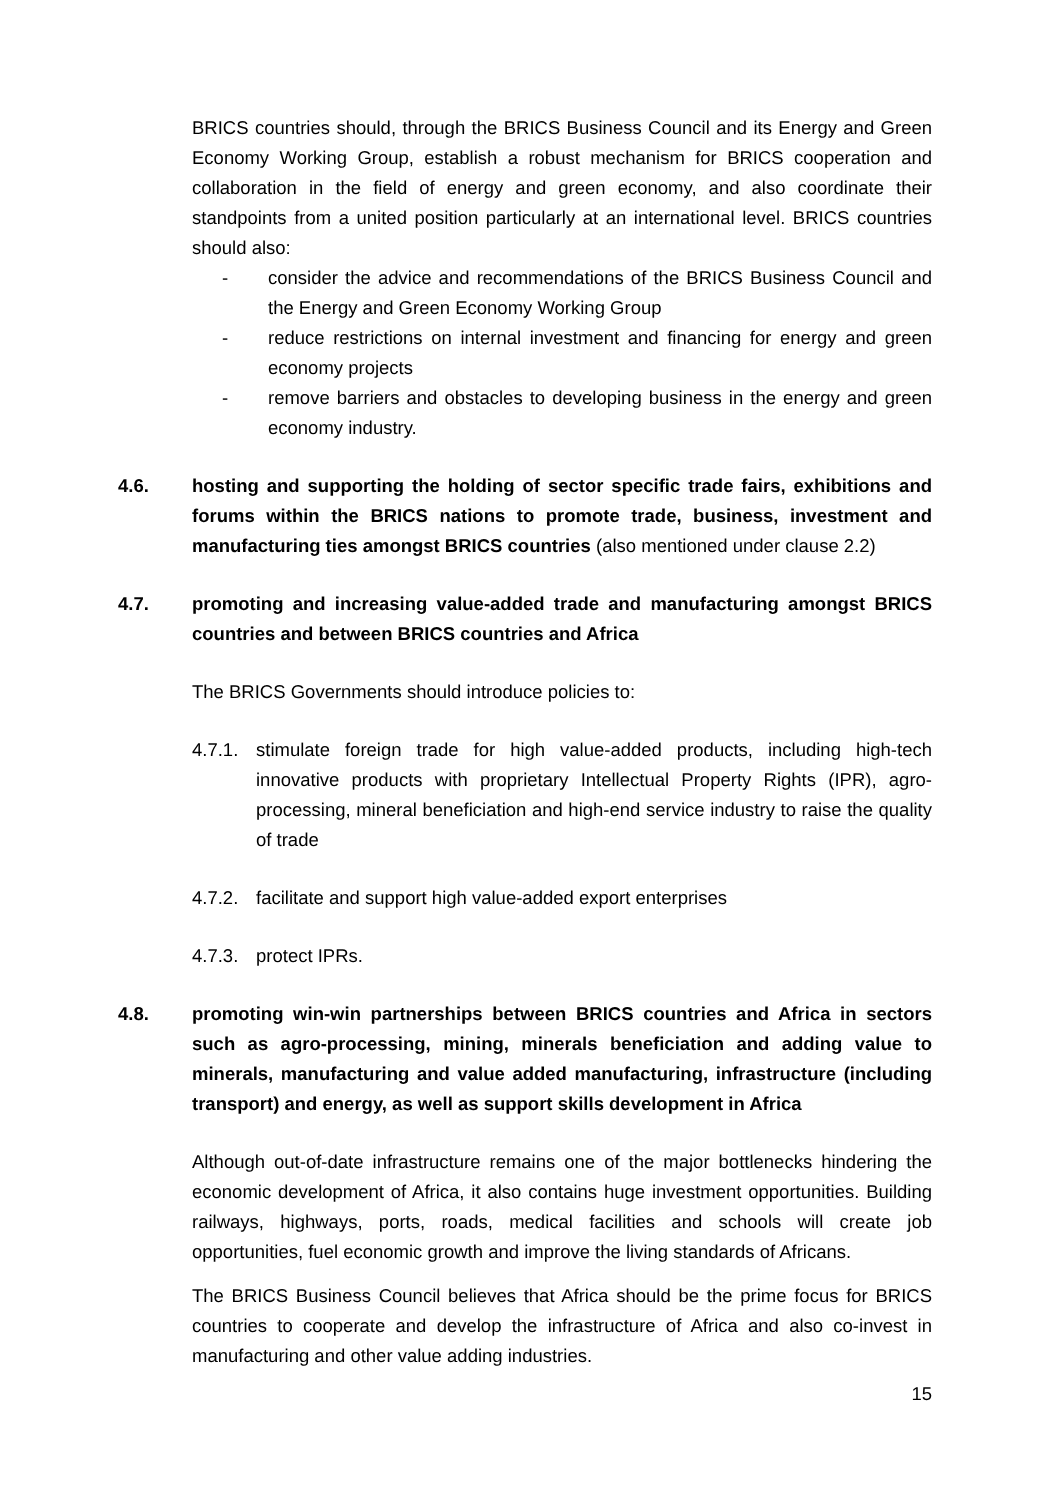BRICS countries should, through the BRICS Business Council and its Energy and Green Economy Working Group, establish a robust mechanism for BRICS cooperation and collaboration in the field of energy and green economy, and also coordinate their standpoints from a united position particularly at an international level. BRICS countries should also:
- consider the advice and recommendations of the BRICS Business Council and the Energy and Green Economy Working Group
- reduce restrictions on internal investment and financing for energy and green economy projects
- remove barriers and obstacles to developing business in the energy and green economy industry.
4.6. hosting and supporting the holding of sector specific trade fairs, exhibitions and forums within the BRICS nations to promote trade, business, investment and manufacturing ties amongst BRICS countries (also mentioned under clause 2.2)
4.7. promoting and increasing value-added trade and manufacturing amongst BRICS countries and between BRICS countries and Africa
The BRICS Governments should introduce policies to:
4.7.1.
stimulate foreign trade for high value-added products, including high-tech innovative products with proprietary Intellectual Property Rights (IPR), agro-processing, mineral beneficiation and high-end service industry to raise the quality of trade
4.7.2.
facilitate and support high value-added export enterprises
4.7.3.
protect IPRs.
4.8. promoting win-win partnerships between BRICS countries and Africa in sectors such as agro-processing, mining, minerals beneficiation and adding value to minerals, manufacturing and value added manufacturing, infrastructure (including transport) and energy, as well as support skills development in Africa
Although out-of-date infrastructure remains one of the major bottlenecks hindering the economic development of Africa, it also contains huge investment opportunities. Building railways, highways, ports, roads, medical facilities and schools will create job opportunities, fuel economic growth and improve the living standards of Africans.
The BRICS Business Council believes that Africa should be the prime focus for BRICS countries to cooperate and develop the infrastructure of Africa and also co-invest in manufacturing and other value adding industries.
15